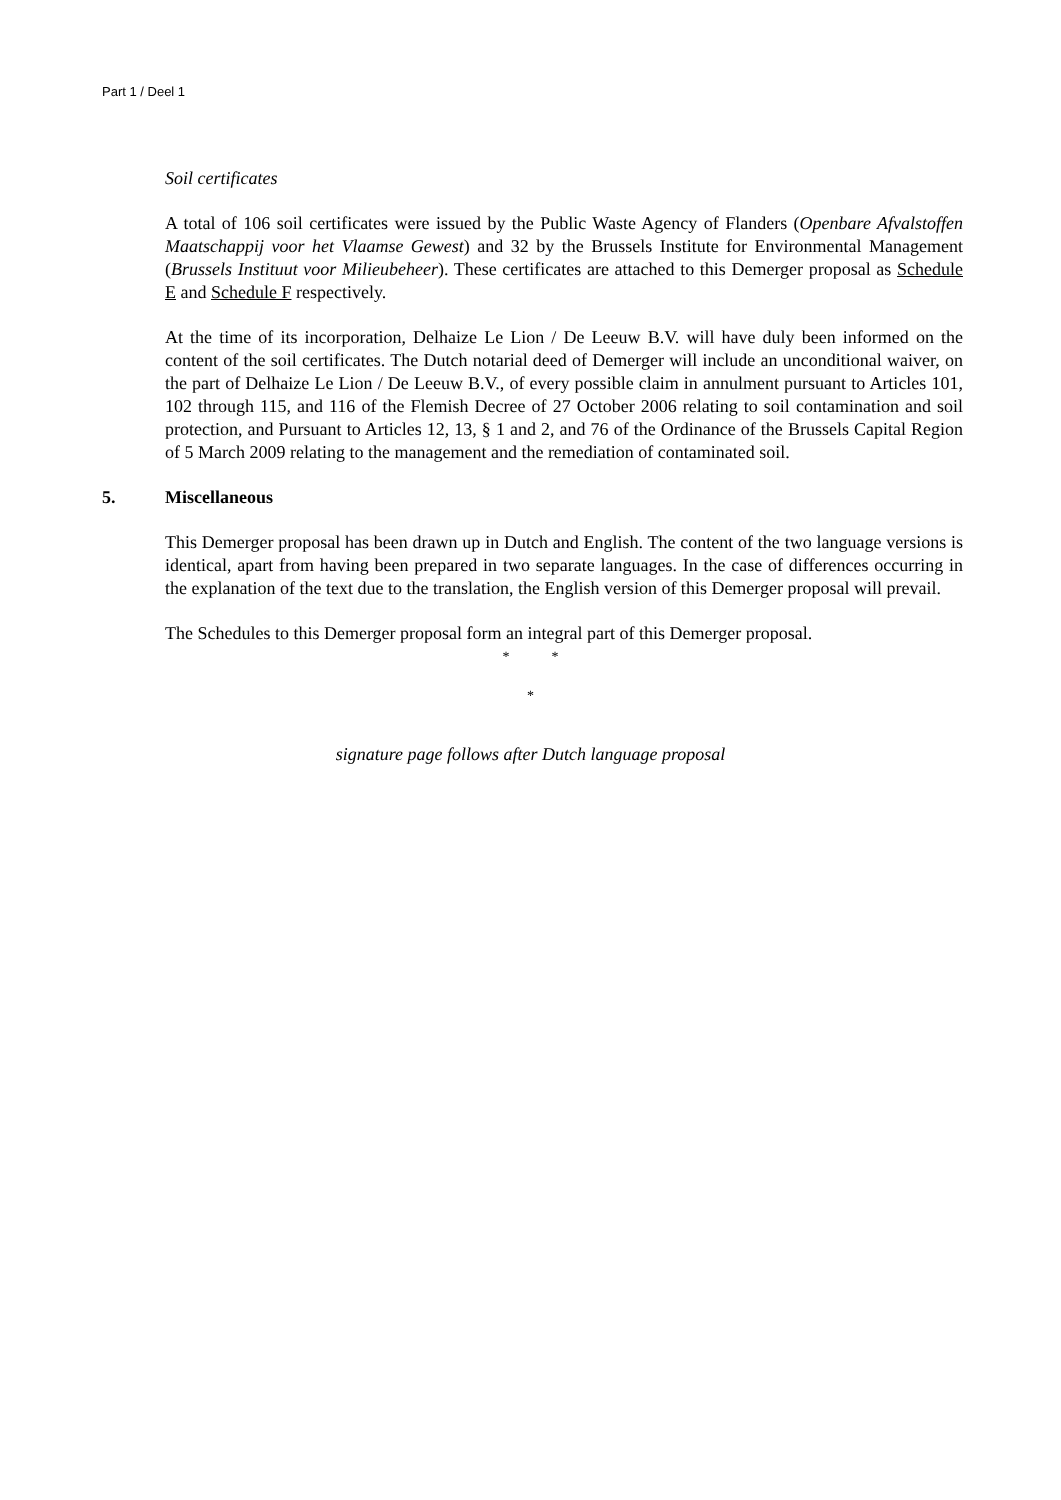Part 1 / Deel 1
Soil certificates
A total of 106 soil certificates were issued by the Public Waste Agency of Flanders (Openbare Afvalstoffen Maatschappij voor het Vlaamse Gewest) and 32 by the Brussels Institute for Environmental Management (Brussels Instituut voor Milieubeheer). These certificates are attached to this Demerger proposal as Schedule E and Schedule F respectively.
At the time of its incorporation, Delhaize Le Lion / De Leeuw B.V. will have duly been informed on the content of the soil certificates. The Dutch notarial deed of Demerger will include an unconditional waiver, on the part of Delhaize Le Lion / De Leeuw B.V., of every possible claim in annulment pursuant to Articles 101, 102 through 115, and 116 of the Flemish Decree of 27 October 2006 relating to soil contamination and soil protection, and Pursuant to Articles 12, 13, § 1 and 2, and 76 of the Ordinance of the Brussels Capital Region of 5 March 2009 relating to the management and the remediation of contaminated soil.
5. Miscellaneous
This Demerger proposal has been drawn up in Dutch and English. The content of the two language versions is identical, apart from having been prepared in two separate languages. In the case of differences occurring in the explanation of the text due to the translation, the English version of this Demerger proposal will prevail.
The Schedules to this Demerger proposal form an integral part of this Demerger proposal.
* *
*
signature page follows after Dutch language proposal